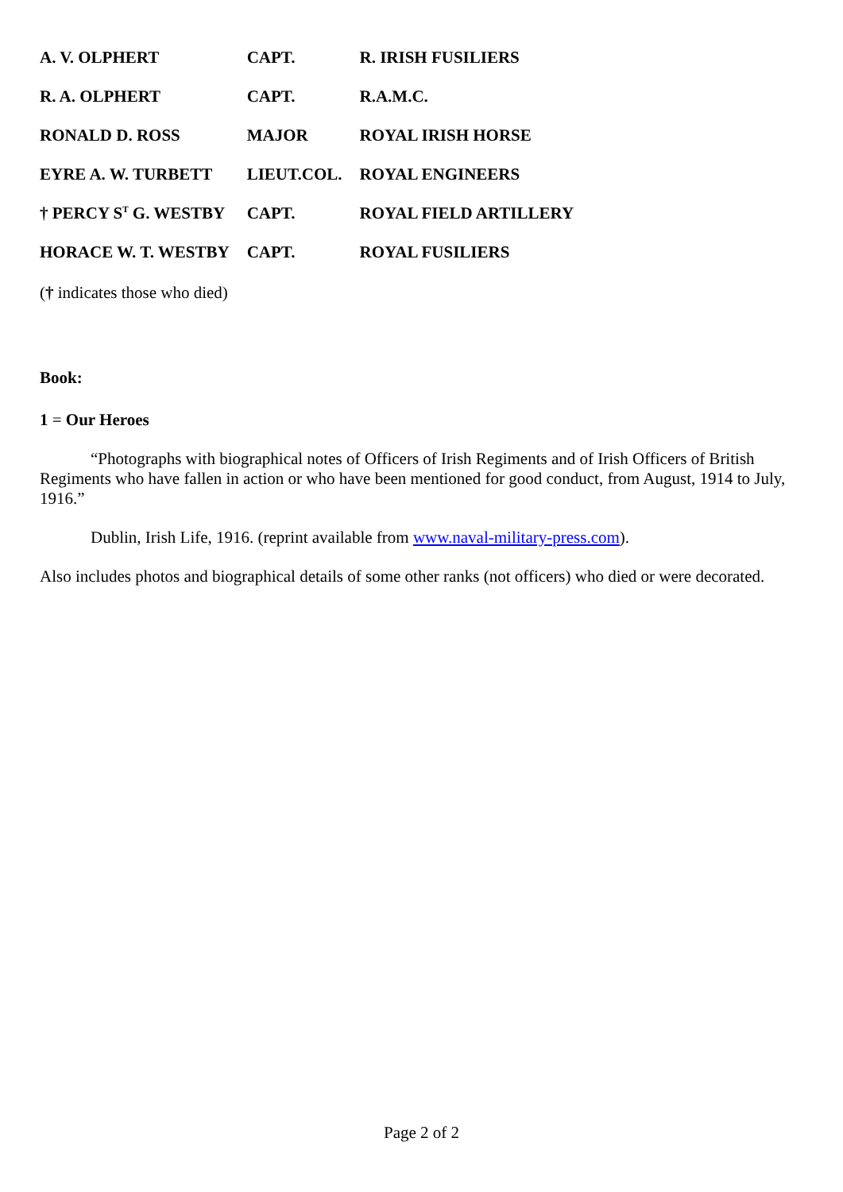| A. V. OLPHERT | CAPT. | R. IRISH FUSILIERS |
| R. A. OLPHERT | CAPT. | R.A.M.C. |
| RONALD D. ROSS | MAJOR | ROYAL IRISH HORSE |
| EYRE A. W. TURBETT | LIEUT.COL. | ROYAL ENGINEERS |
| † PERCY S<sup>T</sup> G. WESTBY | CAPT. | ROYAL FIELD ARTILLERY |
| HORACE W. T. WESTBY | CAPT. | ROYAL FUSILIERS |
(† indicates those who died)
Book:
1 = Our Heroes
“Photographs with biographical notes of Officers of Irish Regiments and of Irish Officers of British Regiments who have fallen in action or who have been mentioned for good conduct, from August, 1914 to July, 1916.”
Dublin, Irish Life, 1916. (reprint available from www.naval-military-press.com).
Also includes photos and biographical details of some other ranks (not officers) who died or were decorated.
Page 2 of 2